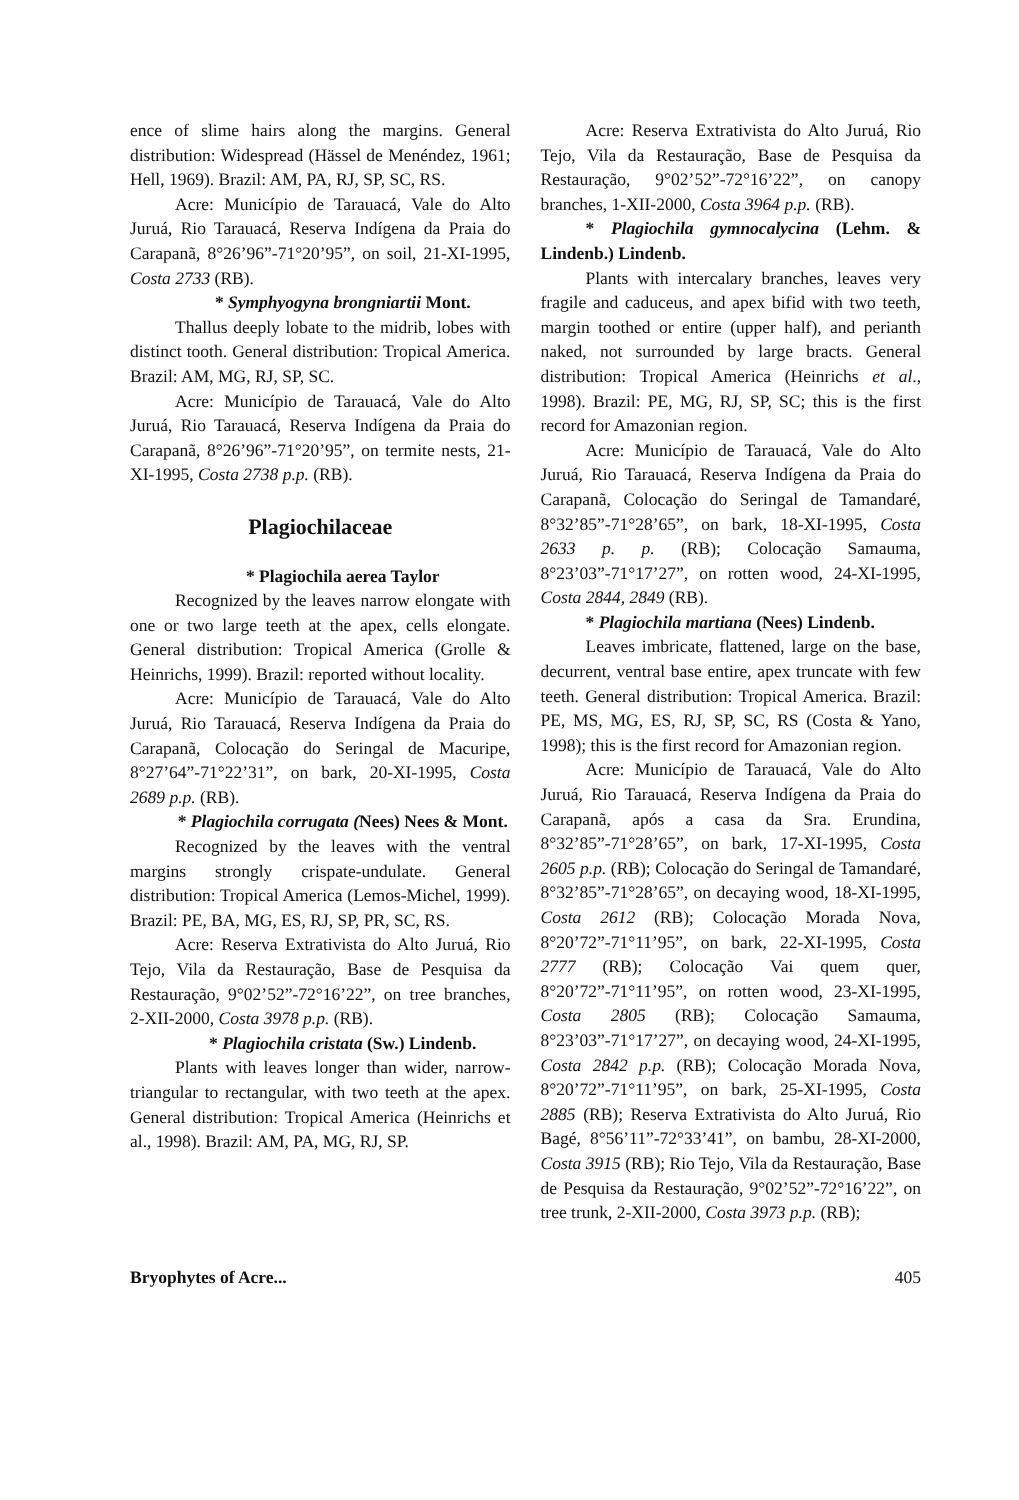ence of slime hairs along the margins. General distribution: Widespread (Hässel de Menéndez, 1961; Hell, 1969). Brazil: AM, PA, RJ, SP, SC, RS.
Acre: Município de Tarauacá, Vale do Alto Juruá, Rio Tarauacá, Reserva Indígena da Praia do Carapanã, 8°26’96”-71°20’95”, on soil, 21-XI-1995, Costa 2733 (RB).
* Symphyogyna brongniartii Mont.
Thallus deeply lobate to the midrib, lobes with distinct tooth. General distribution: Tropical America. Brazil: AM, MG, RJ, SP, SC.
Acre: Município de Tarauacá, Vale do Alto Juruá, Rio Tarauacá, Reserva Indígena da Praia do Carapanã, 8°26’96”-71°20’95”, on termite nests, 21-XI-1995, Costa 2738 p.p. (RB).
Plagiochilaceae
* Plagiochila aerea Taylor
Recognized by the leaves narrow elongate with one or two large teeth at the apex, cells elongate. General distribution: Tropical America (Grolle & Heinrichs, 1999). Brazil: reported without locality.
Acre: Município de Tarauacá, Vale do Alto Juruá, Rio Tarauacá, Reserva Indígena da Praia do Carapanã, Colocação do Seringal de Macuripe, 8°27’64”-71°22’31”, on bark, 20-XI-1995, Costa 2689 p.p. (RB).
* Plagiochila corrugata (Nees) Nees & Mont.
Recognized by the leaves with the ventral margins strongly crispate-undulate. General distribution: Tropical America (Lemos-Michel, 1999). Brazil: PE, BA, MG, ES, RJ, SP, PR, SC, RS.
Acre: Reserva Extrativista do Alto Juruá, Rio Tejo, Vila da Restauração, Base de Pesquisa da Restauração, 9°02’52”-72°16’22”, on tree branches, 2-XII-2000, Costa 3978 p.p. (RB).
* Plagiochila cristata (Sw.) Lindenb.
Plants with leaves longer than wider, narrow-triangular to rectangular, with two teeth at the apex. General distribution: Tropical America (Heinrichs et al., 1998). Brazil: AM, PA, MG, RJ, SP.
Acre: Reserva Extrativista do Alto Juruá, Rio Tejo, Vila da Restauração, Base de Pesquisa da Restauração, 9°02’52”-72°16’22”, on canopy branches, 1-XII-2000, Costa 3964 p.p. (RB).
* Plagiochila gymnocalycina (Lehm. & Lindenb.) Lindenb.
Plants with intercalary branches, leaves very fragile and caduceus, and apex bifid with two teeth, margin toothed or entire (upper half), and perianth naked, not surrounded by large bracts. General distribution: Tropical America (Heinrichs et al., 1998). Brazil: PE, MG, RJ, SP, SC; this is the first record for Amazonian region.
Acre: Município de Tarauacá, Vale do Alto Juruá, Rio Tarauacá, Reserva Indígena da Praia do Carapanã, Colocação do Seringal de Tamandaré, 8°32’85”-71°28’65”, on bark, 18-XI-1995, Costa 2633 p. p. (RB); Colocação Samauma, 8°23’03”-71°17’27”, on rotten wood, 24-XI-1995, Costa 2844, 2849 (RB).
* Plagiochila martiana (Nees) Lindenb.
Leaves imbricate, flattened, large on the base, decurrent, ventral base entire, apex truncate with few teeth. General distribution: Tropical America. Brazil: PE, MS, MG, ES, RJ, SP, SC, RS (Costa & Yano, 1998); this is the first record for Amazonian region.
Acre: Município de Tarauacá, Vale do Alto Juruá, Rio Tarauacá, Reserva Indígena da Praia do Carapanã, após a casa da Sra. Erundina, 8°32’85”-71°28’65”, on bark, 17-XI-1995, Costa 2605 p.p. (RB); Colocação do Seringal de Tamandaré, 8°32’85”-71°28’65”, on decaying wood, 18-XI-1995, Costa 2612 (RB); Colocação Morada Nova, 8°20’72”-71°11’95”, on bark, 22-XI-1995, Costa 2777 (RB); Colocação Vai quem quer, 8°20’72”-71°11’95”, on rotten wood, 23-XI-1995, Costa 2805 (RB); Colocação Samauma, 8°23’03”-71°17’27”, on decaying wood, 24-XI-1995, Costa 2842 p.p. (RB); Colocação Morada Nova, 8°20’72”-71°11’95”, on bark, 25-XI-1995, Costa 2885 (RB); Reserva Extrativista do Alto Juruá, Rio Bagé, 8°56’11”-72°33’41”, on bambu, 28-XI-2000, Costa 3915 (RB); Rio Tejo, Vila da Restauração, Base de Pesquisa da Restauração, 9°02’52”-72°16’22”, on tree trunk, 2-XII-2000, Costa 3973 p.p. (RB);
Bryophytes of Acre... 405